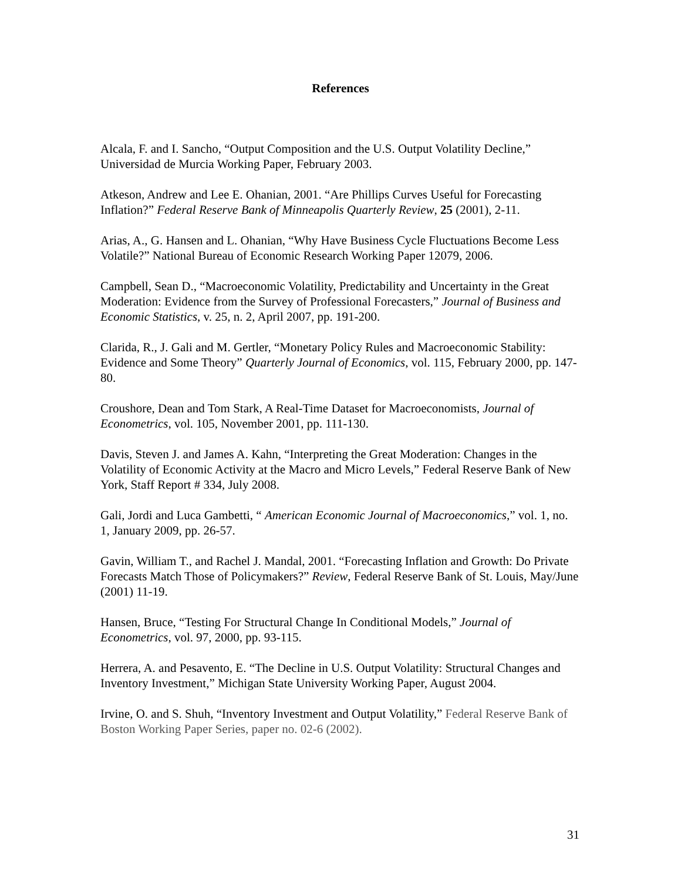References
Alcala, F. and I. Sancho, “Output Composition and the U.S. Output Volatility Decline,” Universidad de Murcia Working Paper, February 2003.
Atkeson, Andrew and Lee E. Ohanian, 2001. “Are Phillips Curves Useful for Forecasting Inflation?” Federal Reserve Bank of Minneapolis Quarterly Review, 25 (2001), 2-11.
Arias, A., G. Hansen and L. Ohanian, “Why Have Business Cycle Fluctuations Become Less Volatile?” National Bureau of Economic Research Working Paper 12079, 2006.
Campbell, Sean D., “Macroeconomic Volatility, Predictability and Uncertainty in the Great Moderation: Evidence from the Survey of Professional Forecasters,” Journal of Business and Economic Statistics, v. 25, n. 2, April 2007, pp. 191-200.
Clarida, R., J. Gali and M. Gertler, “Monetary Policy Rules and Macroeconomic Stability: Evidence and Some Theory” Quarterly Journal of Economics, vol. 115, February 2000, pp. 147-80.
Croushore, Dean and Tom Stark, A Real-Time Dataset for Macroeconomists, Journal of Econometrics, vol. 105, November 2001, pp. 111-130.
Davis, Steven J. and James A. Kahn, “Interpreting the Great Moderation: Changes in the Volatility of Economic Activity at the Macro and Micro Levels,” Federal Reserve Bank of New York, Staff Report # 334, July 2008.
Gali, Jordi and Luca Gambetti, “ American Economic Journal of Macroeconomics,” vol. 1, no. 1, January 2009, pp. 26-57.
Gavin, William T., and Rachel J. Mandal, 2001. “Forecasting Inflation and Growth: Do Private Forecasts Match Those of Policymakers?” Review, Federal Reserve Bank of St. Louis, May/June (2001) 11-19.
Hansen, Bruce, “Testing For Structural Change In Conditional Models,” Journal of Econometrics, vol. 97, 2000, pp. 93-115.
Herrera, A. and Pesavento, E. “The Decline in U.S. Output Volatility: Structural Changes and Inventory Investment,” Michigan State University Working Paper, August 2004.
Irvine, O. and S. Shuh, “Inventory Investment and Output Volatility,” Federal Reserve Bank of Boston Working Paper Series, paper no. 02-6 (2002).
31